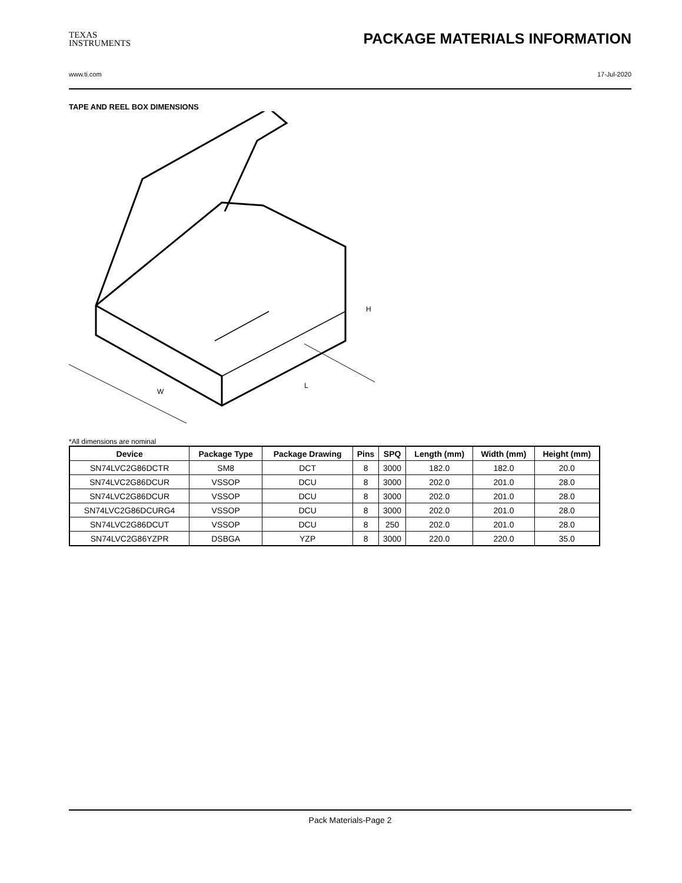TEXAS
INSTRUMENTS
PACKAGE MATERIALS INFORMATION
www.ti.com 17-Jul-2020
TAPE AND REEL BOX DIMENSIONS
W
L
H
*All dimensions are nominal
| Device | Package Type | Package Drawing | Pins | SPQ | Length (mm) | Width (mm) | Height (mm) |
| --- | --- | --- | --- | --- | --- | --- | --- |
| SN74LVC2G86DCTR | SM8 | DCT | 8 | 3000 | 182.0 | 182.0 | 20.0 |
| SN74LVC2G86DCUR | VSSOP | DCU | 8 | 3000 | 202.0 | 201.0 | 28.0 |
| SN74LVC2G86DCUR | VSSOP | DCU | 8 | 3000 | 202.0 | 201.0 | 28.0 |
| SN74LVC2G86DCURG4 | VSSOP | DCU | 8 | 3000 | 202.0 | 201.0 | 28.0 |
| SN74LVC2G86DCUT | VSSOP | DCU | 8 | 250 | 202.0 | 201.0 | 28.0 |
| SN74LVC2G86YZPR | DSBGA | YZP | 8 | 3000 | 220.0 | 220.0 | 35.0 |
Pack Materials-Page 2